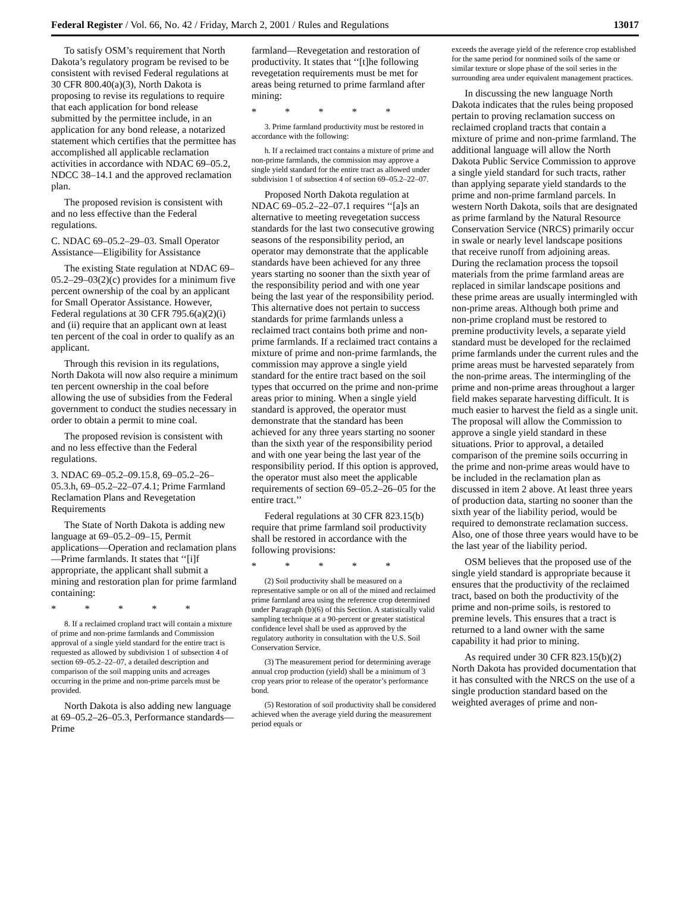Federal Register / Vol. 66, No. 42 / Friday, March 2, 2001 / Rules and Regulations 13017
To satisfy OSM’s requirement that North Dakota’s regulatory program be revised to be consistent with revised Federal regulations at 30 CFR 800.40(a)(3), North Dakota is proposing to revise its regulations to require that each application for bond release submitted by the permittee include, in an application for any bond release, a notarized statement which certifies that the permittee has accomplished all applicable reclamation activities in accordance with NDAC 69–05.2, NDCC 38–14.1 and the approved reclamation plan.
The proposed revision is consistent with and no less effective than the Federal regulations.
C. NDAC 69–05.2–29–03. Small Operator Assistance—Eligibility for Assistance
The existing State regulation at NDAC 69–05.2–29–03(2)(c) provides for a minimum five percent ownership of the coal by an applicant for Small Operator Assistance. However, Federal regulations at 30 CFR 795.6(a)(2)(i) and (ii) require that an applicant own at least ten percent of the coal in order to qualify as an applicant.
Through this revision in its regulations, North Dakota will now also require a minimum ten percent ownership in the coal before allowing the use of subsidies from the Federal government to conduct the studies necessary in order to obtain a permit to mine coal.
The proposed revision is consistent with and no less effective than the Federal regulations.
3. NDAC 69–05.2–09.15.8, 69–05.2–26–05.3.h, 69–05.2–22–07.4.1; Prime Farmland Reclamation Plans and Revegetation Requirements
The State of North Dakota is adding new language at 69–05.2–09–15, Permit applications—Operation and reclamation plans—Prime farmlands. It states that ‘‘[i]f appropriate, the applicant shall submit a mining and restoration plan for prime farmland containing:
* * * * *
8. If a reclaimed cropland tract will contain a mixture of prime and non-prime farmlands and Commission approval of a single yield standard for the entire tract is requested as allowed by subdivision 1 of subsection 4 of section 69–05.2–22–07, a detailed description and comparison of the soil mapping units and acreages occurring in the prime and non-prime parcels must be provided.
North Dakota is also adding new language at 69–05.2–26–05.3, Performance standards—Prime
farmland—Revegetation and restoration of productivity. It states that ‘‘[t]he following revegetation requirements must be met for areas being returned to prime farmland after mining:
* * * * *
3. Prime farmland productivity must be restored in accordance with the following:
h. If a reclaimed tract contains a mixture of prime and non-prime farmlands, the commission may approve a single yield standard for the entire tract as allowed under subdivision 1 of subsection 4 of section 69–05.2–22–07.
Proposed North Dakota regulation at NDAC 69–05.2–22–07.1 requires ‘‘[a]s an alternative to meeting revegetation success standards for the last two consecutive growing seasons of the responsibility period, an operator may demonstrate that the applicable standards have been achieved for any three years starting no sooner than the sixth year of the responsibility period and with one year being the last year of the responsibility period. This alternative does not pertain to success standards for prime farmlands unless a reclaimed tract contains both prime and non-prime farmlands. If a reclaimed tract contains a mixture of prime and non-prime farmlands, the commission may approve a single yield standard for the entire tract based on the soil types that occurred on the prime and non-prime areas prior to mining. When a single yield standard is approved, the operator must demonstrate that the standard has been achieved for any three years starting no sooner than the sixth year of the responsibility period and with one year being the last year of the responsibility period. If this option is approved, the operator must also meet the applicable requirements of section 69–05.2–26–05 for the entire tract.’’
Federal regulations at 30 CFR 823.15(b) require that prime farmland soil productivity shall be restored in accordance with the following provisions:
* * * * *
(2) Soil productivity shall be measured on a representative sample or on all of the mined and reclaimed prime farmland area using the reference crop determined under Paragraph (b)(6) of this Section. A statistically valid sampling technique at a 90-percent or greater statistical confidence level shall be used as approved by the regulatory authority in consultation with the U.S. Soil Conservation Service.
(3) The measurement period for determining average annual crop production (yield) shall be a minimum of 3 crop years prior to release of the operator’s performance bond.
(5) Restoration of soil productivity shall be considered achieved when the average yield during the measurement period equals or
exceeds the average yield of the reference crop established for the same period for nonmined soils of the same or similar texture or slope phase of the soil series in the surrounding area under equivalent management practices.
In discussing the new language North Dakota indicates that the rules being proposed pertain to proving reclamation success on reclaimed cropland tracts that contain a mixture of prime and non-prime farmland. The additional language will allow the North Dakota Public Service Commission to approve a single yield standard for such tracts, rather than applying separate yield standards to the prime and non-prime farmland parcels. In western North Dakota, soils that are designated as prime farmland by the Natural Resource Conservation Service (NRCS) primarily occur in swale or nearly level landscape positions that receive runoff from adjoining areas. During the reclamation process the topsoil materials from the prime farmland areas are replaced in similar landscape positions and these prime areas are usually intermingled with non-prime areas. Although both prime and non-prime cropland must be restored to premine productivity levels, a separate yield standard must be developed for the reclaimed prime farmlands under the current rules and the prime areas must be harvested separately from the non-prime areas. The intermingling of the prime and non-prime areas throughout a larger field makes separate harvesting difficult. It is much easier to harvest the field as a single unit. The proposal will allow the Commission to approve a single yield standard in these situations. Prior to approval, a detailed comparison of the premine soils occurring in the prime and non-prime areas would have to be included in the reclamation plan as discussed in item 2 above. At least three years of production data, starting no sooner than the sixth year of the liability period, would be required to demonstrate reclamation success. Also, one of those three years would have to be the last year of the liability period.
OSM believes that the proposed use of the single yield standard is appropriate because it ensures that the productivity of the reclaimed tract, based on both the productivity of the prime and non-prime soils, is restored to premine levels. This ensures that a tract is returned to a land owner with the same capability it had prior to mining.
As required under 30 CFR 823.15(b)(2) North Dakota has provided documentation that it has consulted with the NRCS on the use of a single production standard based on the weighted averages of prime and non-